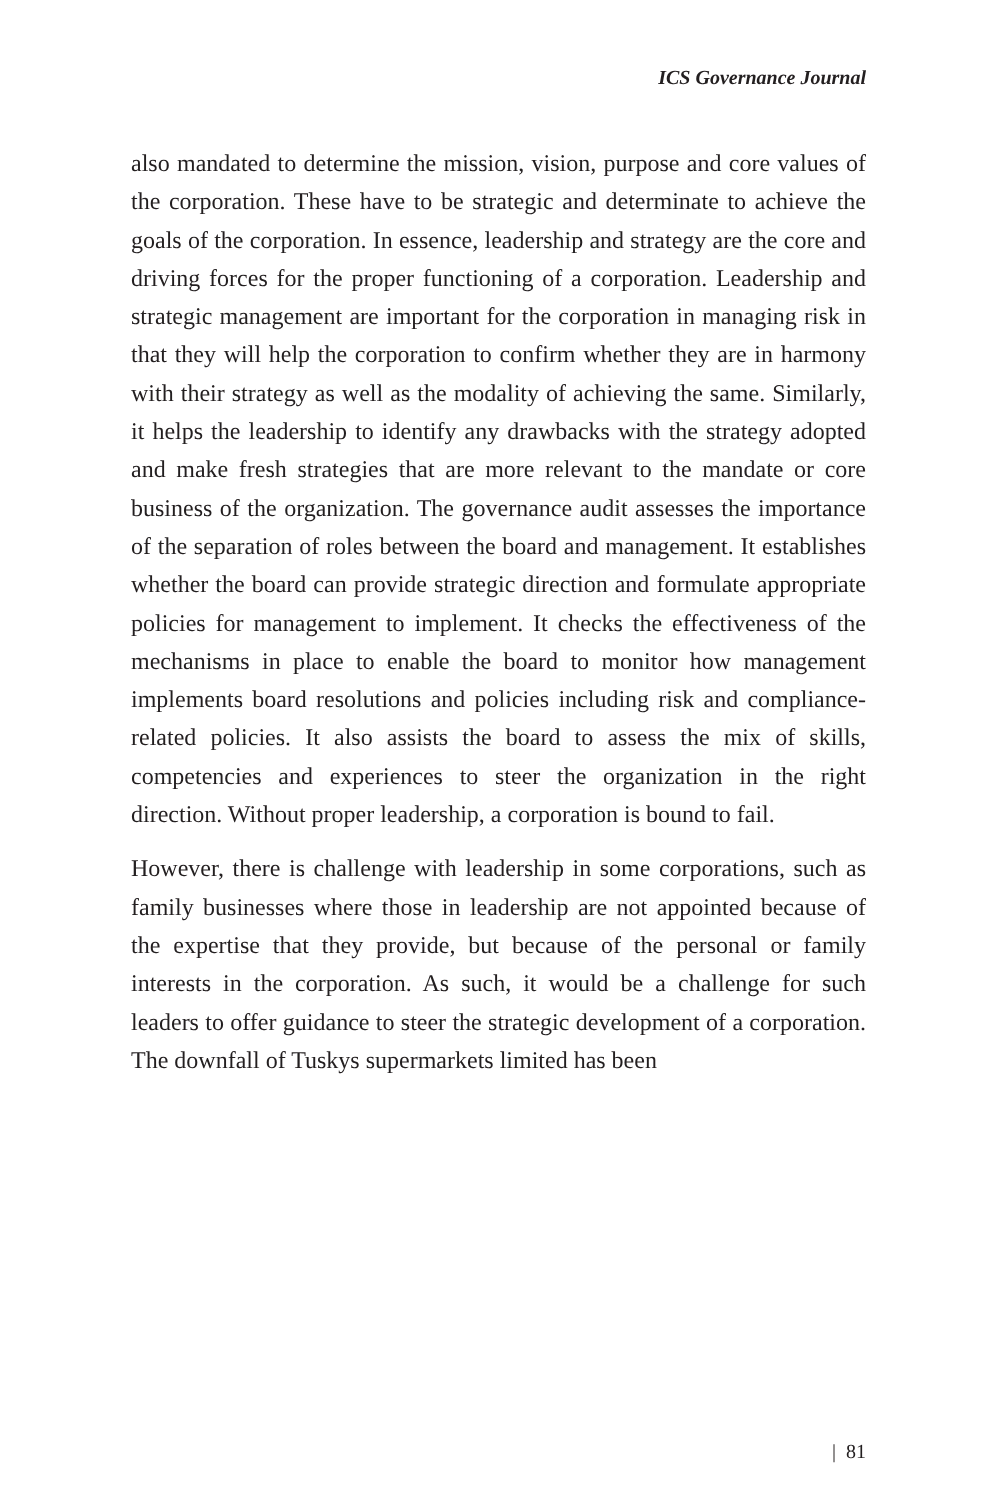ICS Governance Journal
also mandated to determine the mission, vision, purpose and core values of the corporation. These have to be strategic and determinate to achieve the goals of the corporation. In essence, leadership and strategy are the core and driving forces for the proper functioning of a corporation. Leadership and strategic management are important for the corporation in managing risk in that they will help the corporation to confirm whether they are in harmony with their strategy as well as the modality of achieving the same. Similarly, it helps the leadership to identify any drawbacks with the strategy adopted and make fresh strategies that are more relevant to the mandate or core business of the organization. The governance audit assesses the importance of the separation of roles between the board and management. It establishes whether the board can provide strategic direction and formulate appropriate policies for management to implement. It checks the effectiveness of the mechanisms in place to enable the board to monitor how management implements board resolutions and policies including risk and compliance-related policies. It also assists the board to assess the mix of skills, competencies and experiences to steer the organization in the right direction. Without proper leadership, a corporation is bound to fail.
However, there is challenge with leadership in some corporations, such as family businesses where those in leadership are not appointed because of the expertise that they provide, but because of the personal or family interests in the corporation. As such, it would be a challenge for such leaders to offer guidance to steer the strategic development of a corporation. The downfall of Tuskys supermarkets limited has been
| 81